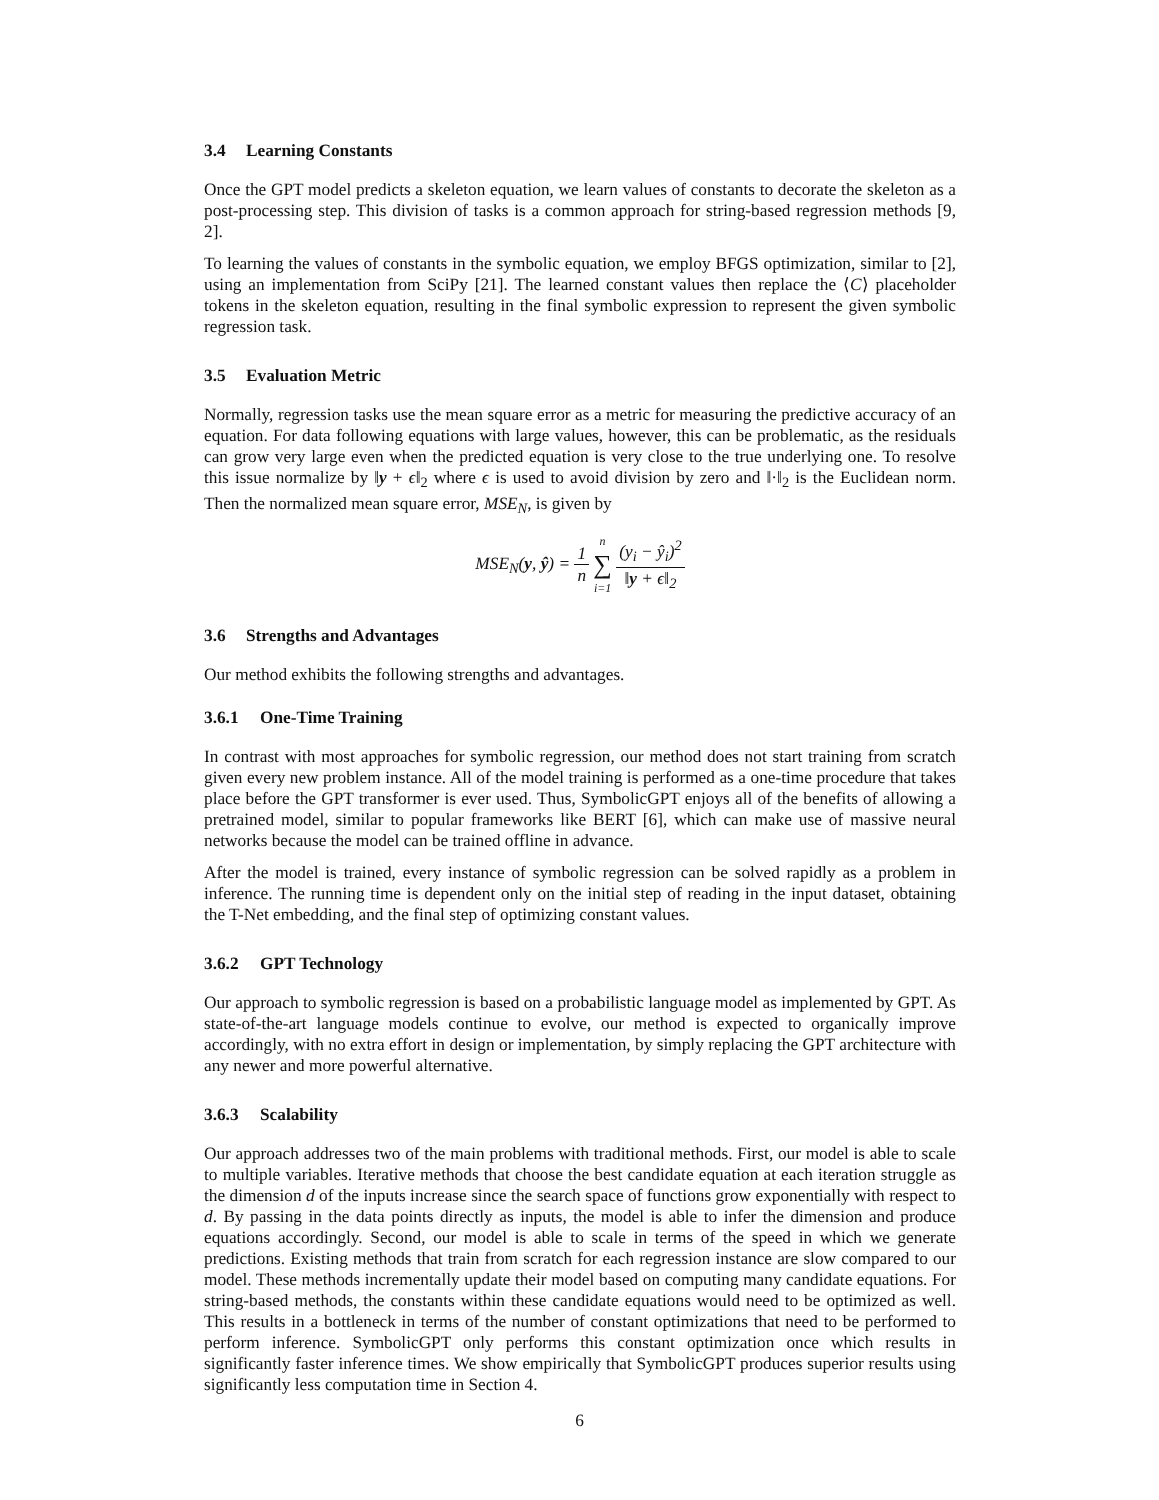3.4 Learning Constants
Once the GPT model predicts a skeleton equation, we learn values of constants to decorate the skeleton as a post-processing step. This division of tasks is a common approach for string-based regression methods [9, 2].
To learning the values of constants in the symbolic equation, we employ BFGS optimization, similar to [2], using an implementation from SciPy [21]. The learned constant values then replace the ⟨C⟩ placeholder tokens in the skeleton equation, resulting in the final symbolic expression to represent the given symbolic regression task.
3.5 Evaluation Metric
Normally, regression tasks use the mean square error as a metric for measuring the predictive accuracy of an equation. For data following equations with large values, however, this can be problematic, as the residuals can grow very large even when the predicted equation is very close to the true underlying one. To resolve this issue normalize by ‖y + ϵ‖<sub>2</sub> where ϵ is used to avoid division by zero and ‖·‖<sub>2</sub> is the Euclidean norm. Then the normalized mean square error, MSE<sub>N</sub>, is given by
MSE<sub>N</sub>(y, ŷ) = 1 n n ∑ i=1 (y<sub>i</sub> − ŷ<sub>i</sub>)<sup>2</sup> ‖y + ϵ‖<sub>2</sub>
3.6 Strengths and Advantages
Our method exhibits the following strengths and advantages.
3.6.1 One-Time Training
In contrast with most approaches for symbolic regression, our method does not start training from scratch given every new problem instance. All of the model training is performed as a one-time procedure that takes place before the GPT transformer is ever used. Thus, SymbolicGPT enjoys all of the benefits of allowing a pretrained model, similar to popular frameworks like BERT [6], which can make use of massive neural networks because the model can be trained offline in advance.
After the model is trained, every instance of symbolic regression can be solved rapidly as a problem in inference. The running time is dependent only on the initial step of reading in the input dataset, obtaining the T-Net embedding, and the final step of optimizing constant values.
3.6.2 GPT Technology
Our approach to symbolic regression is based on a probabilistic language model as implemented by GPT. As state-of-the-art language models continue to evolve, our method is expected to organically improve accordingly, with no extra effort in design or implementation, by simply replacing the GPT architecture with any newer and more powerful alternative.
3.6.3 Scalability
Our approach addresses two of the main problems with traditional methods. First, our model is able to scale to multiple variables. Iterative methods that choose the best candidate equation at each iteration struggle as the dimension d of the inputs increase since the search space of functions grow exponentially with respect to d. By passing in the data points directly as inputs, the model is able to infer the dimension and produce equations accordingly. Second, our model is able to scale in terms of the speed in which we generate predictions. Existing methods that train from scratch for each regression instance are slow compared to our model. These methods incrementally update their model based on computing many candidate equations. For string-based methods, the constants within these candidate equations would need to be optimized as well. This results in a bottleneck in terms of the number of constant optimizations that need to be performed to perform inference. SymbolicGPT only performs this constant optimization once which results in significantly faster inference times. We show empirically that SymbolicGPT produces superior results using significantly less computation time in Section 4.
6